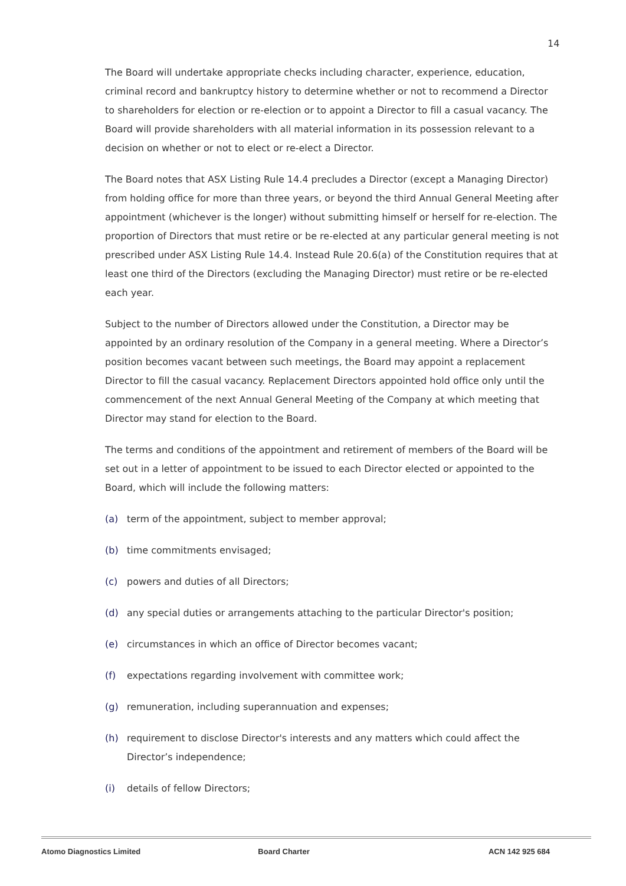14
The Board will undertake appropriate checks including character, experience, education, criminal record and bankruptcy history to determine whether or not to recommend a Director to shareholders for election or re-election or to appoint a Director to fill a casual vacancy. The Board will provide shareholders with all material information in its possession relevant to a decision on whether or not to elect or re-elect a Director.
The Board notes that ASX Listing Rule 14.4 precludes a Director (except a Managing Director) from holding office for more than three years, or beyond the third Annual General Meeting after appointment (whichever is the longer) without submitting himself or herself for re-election. The proportion of Directors that must retire or be re-elected at any particular general meeting is not prescribed under ASX Listing Rule 14.4. Instead Rule 20.6(a) of the Constitution requires that at least one third of the Directors (excluding the Managing Director) must retire or be re-elected each year.
Subject to the number of Directors allowed under the Constitution, a Director may be appointed by an ordinary resolution of the Company in a general meeting. Where a Director’s position becomes vacant between such meetings, the Board may appoint a replacement Director to fill the casual vacancy. Replacement Directors appointed hold office only until the commencement of the next Annual General Meeting of the Company at which meeting that Director may stand for election to the Board.
The terms and conditions of the appointment and retirement of members of the Board will be set out in a letter of appointment to be issued to each Director elected or appointed to the Board, which will include the following matters:
(a) term of the appointment, subject to member approval;
(b) time commitments envisaged;
(c) powers and duties of all Directors;
(d) any special duties or arrangements attaching to the particular Director's position;
(e) circumstances in which an office of Director becomes vacant;
(f) expectations regarding involvement with committee work;
(g) remuneration, including superannuation and expenses;
(h) requirement to disclose Director's interests and any matters which could affect the Director’s independence;
(i) details of fellow Directors;
Atomo Diagnostics Limited Board Charter ACN 142 925 684